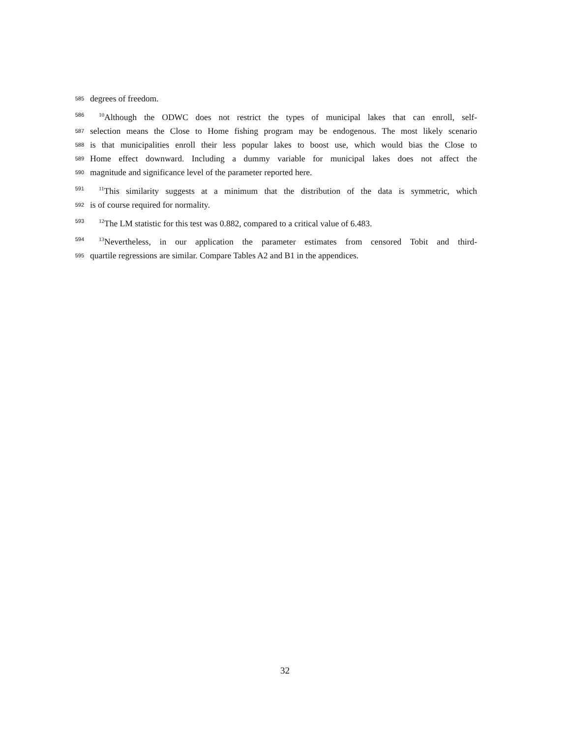585 degrees of freedom.
586<sup>10</sup>Although the ODWC does not restrict the types of municipal lakes that can enroll, self-
587 selection means the Close to Home fishing program may be endogenous. The most likely scenario
588 is that municipalities enroll their less popular lakes to boost use, which would bias the Close to
589 Home effect downward. Including a dummy variable for municipal lakes does not affect the
590 magnitude and significance level of the parameter reported here.
591<sup>11</sup>This similarity suggests at a minimum that the distribution of the data is symmetric, which
592 is of course required for normality.
593<sup>12</sup>The LM statistic for this test was 0.882, compared to a critical value of 6.483.
594<sup>13</sup>Nevertheless, in our application the parameter estimates from censored Tobit and third-
595 quartile regressions are similar. Compare Tables A2 and B1 in the appendices.
32